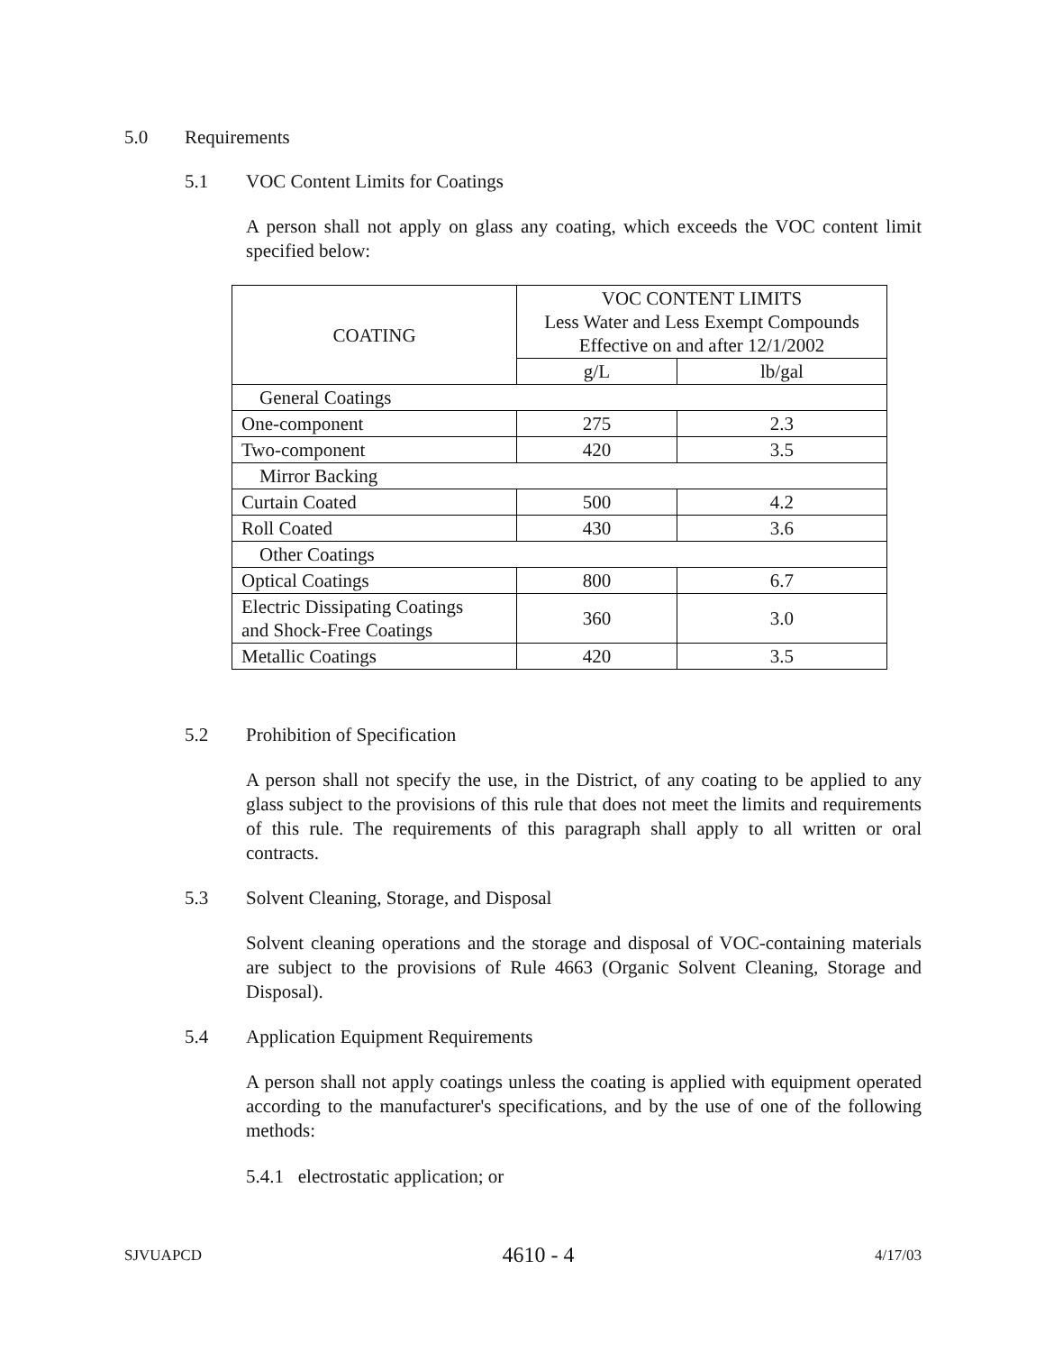5.0 Requirements
5.1 VOC Content Limits for Coatings
A person shall not apply on glass any coating, which exceeds the VOC content limit specified below:
| COATING | VOC CONTENT LIMITS Less Water and Less Exempt Compounds Effective on and after 12/1/2002 | |
| --- | --- | --- |
| | g/L | lb/gal |
| General Coatings | | |
| One-component | 275 | 2.3 |
| Two-component | 420 | 3.5 |
| Mirror Backing | | |
| Curtain Coated | 500 | 4.2 |
| Roll Coated | 430 | 3.6 |
| Other Coatings | | |
| Optical Coatings | 800 | 6.7 |
| Electric Dissipating Coatings and Shock-Free Coatings | 360 | 3.0 |
| Metallic Coatings | 420 | 3.5 |
5.2 Prohibition of Specification
A person shall not specify the use, in the District, of any coating to be applied to any glass subject to the provisions of this rule that does not meet the limits and requirements of this rule. The requirements of this paragraph shall apply to all written or oral contracts.
5.3 Solvent Cleaning, Storage, and Disposal
Solvent cleaning operations and the storage and disposal of VOC-containing materials are subject to the provisions of Rule 4663 (Organic Solvent Cleaning, Storage and Disposal).
5.4 Application Equipment Requirements
A person shall not apply coatings unless the coating is applied with equipment operated according to the manufacturer's specifications, and by the use of one of the following methods:
5.4.1 electrostatic application; or
SJVUAPCD 4610 - 4 4/17/03